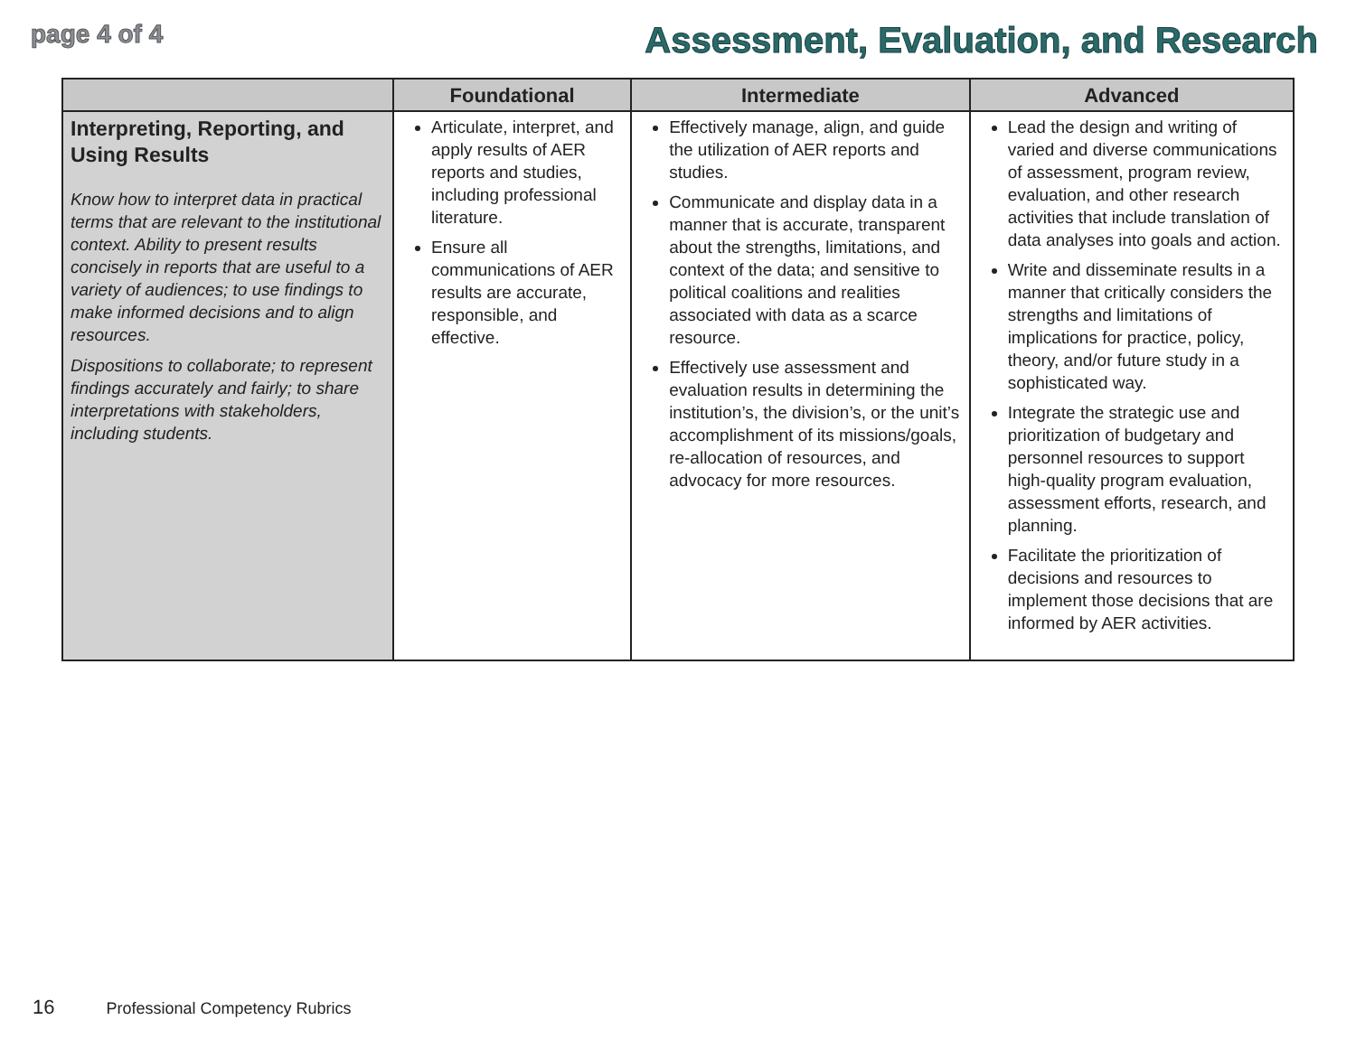page 4 of 4
Assessment, Evaluation, and Research
| | Foundational | Intermediate | Advanced |
| --- | --- | --- | --- |
| Interpreting, Reporting, and Using Results Know how to interpret data in practical terms that are relevant to the institutional context. Ability to present results concisely in reports that are useful to a variety of audiences; to use findings to make informed decisions and to align resources. Dispositions to collaborate; to represent findings accurately and fairly; to share interpretations with stakeholders, including students. | Articulate, interpret, and apply results of AER reports and studies, including professional literature. Ensure all communications of AER results are accurate, responsible, and effective. | Effectively manage, align, and guide the utilization of AER reports and studies. Communicate and display data in a manner that is accurate, transparent about the strengths, limitations, and context of the data; and sensitive to political coalitions and realities associated with data as a scarce resource. Effectively use assessment and evaluation results in determining the institution’s, the division’s, or the unit’s accomplishment of its missions/goals, re-allocation of resources, and advocacy for more resources. | Lead the design and writing of varied and diverse communications of assessment, program review, evaluation, and other research activities that include translation of data analyses into goals and action. Write and disseminate results in a manner that critically considers the strengths and limitations of implications for practice, policy, theory, and/or future study in a sophisticated way. Integrate the strategic use and prioritization of budgetary and personnel resources to support high-quality program evaluation, assessment efforts, research, and planning. Facilitate the prioritization of decisions and resources to implement those decisions that are informed by AER activities. |
16 Professional Competency Rubrics